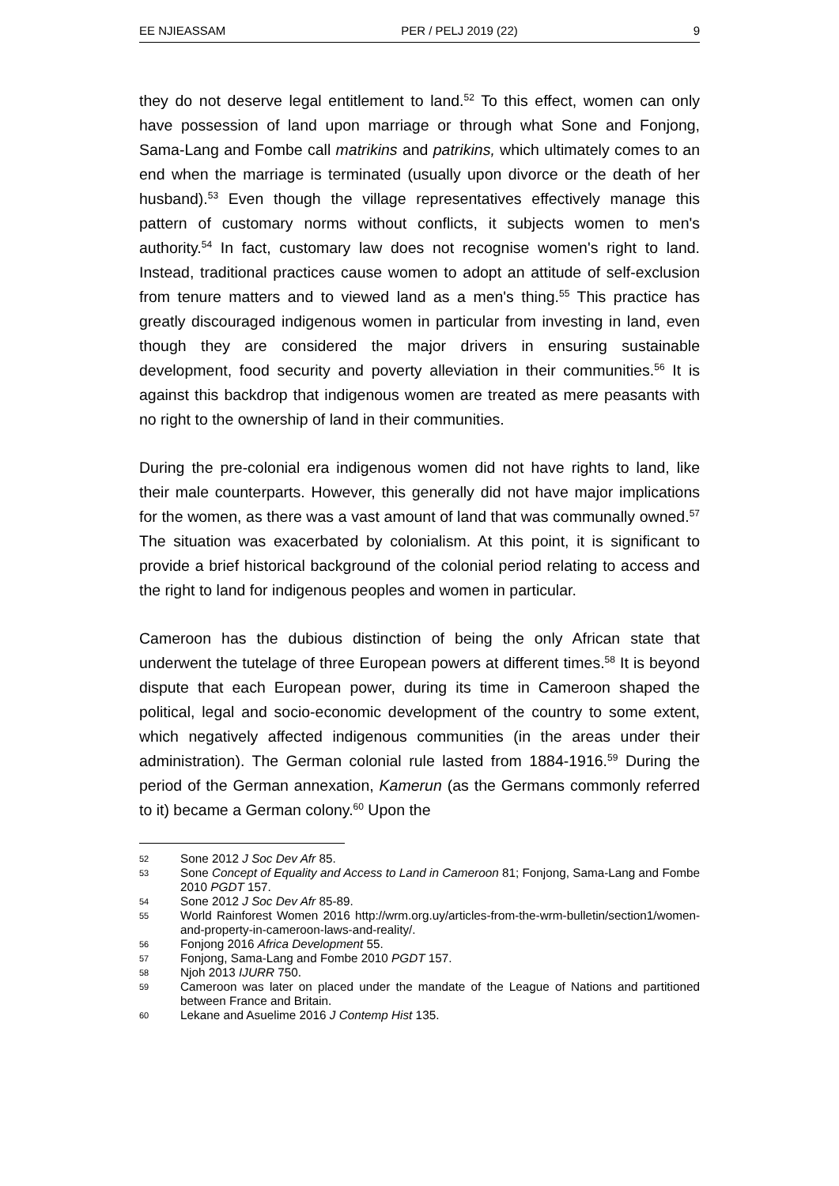EE NJIEASSAM PER / PELJ 2019 (22) 9
they do not deserve legal entitlement to land.<sup>52</sup> To this effect, women can only have possession of land upon marriage or through what Sone and Fonjong, Sama-Lang and Fombe call matrikins and patrikins, which ultimately comes to an end when the marriage is terminated (usually upon divorce or the death of her husband).<sup>53</sup> Even though the village representatives effectively manage this pattern of customary norms without conflicts, it subjects women to men's authority.<sup>54</sup> In fact, customary law does not recognise women's right to land. Instead, traditional practices cause women to adopt an attitude of self-exclusion from tenure matters and to viewed land as a men's thing.<sup>55</sup> This practice has greatly discouraged indigenous women in particular from investing in land, even though they are considered the major drivers in ensuring sustainable development, food security and poverty alleviation in their communities.<sup>56</sup> It is against this backdrop that indigenous women are treated as mere peasants with no right to the ownership of land in their communities.
During the pre-colonial era indigenous women did not have rights to land, like their male counterparts. However, this generally did not have major implications for the women, as there was a vast amount of land that was communally owned.<sup>57</sup> The situation was exacerbated by colonialism. At this point, it is significant to provide a brief historical background of the colonial period relating to access and the right to land for indigenous peoples and women in particular.
Cameroon has the dubious distinction of being the only African state that underwent the tutelage of three European powers at different times.<sup>58</sup> It is beyond dispute that each European power, during its time in Cameroon shaped the political, legal and socio-economic development of the country to some extent, which negatively affected indigenous communities (in the areas under their administration). The German colonial rule lasted from 1884-1916.<sup>59</sup> During the period of the German annexation, Kamerun (as the Germans commonly referred to it) became a German colony.<sup>60</sup> Upon the
52 Sone 2012 J Soc Dev Afr 85.
53 Sone Concept of Equality and Access to Land in Cameroon 81; Fonjong, Sama-Lang and Fombe 2010 PGDT 157.
54 Sone 2012 J Soc Dev Afr 85-89.
55 World Rainforest Women 2016 http://wrm.org.uy/articles-from-the-wrm-bulletin/section1/women-and-property-in-cameroon-laws-and-reality/.
56 Fonjong 2016 Africa Development 55.
57 Fonjong, Sama-Lang and Fombe 2010 PGDT 157.
58 Njoh 2013 IJURR 750.
59 Cameroon was later on placed under the mandate of the League of Nations and partitioned between France and Britain.
60 Lekane and Asuelime 2016 J Contemp Hist 135.